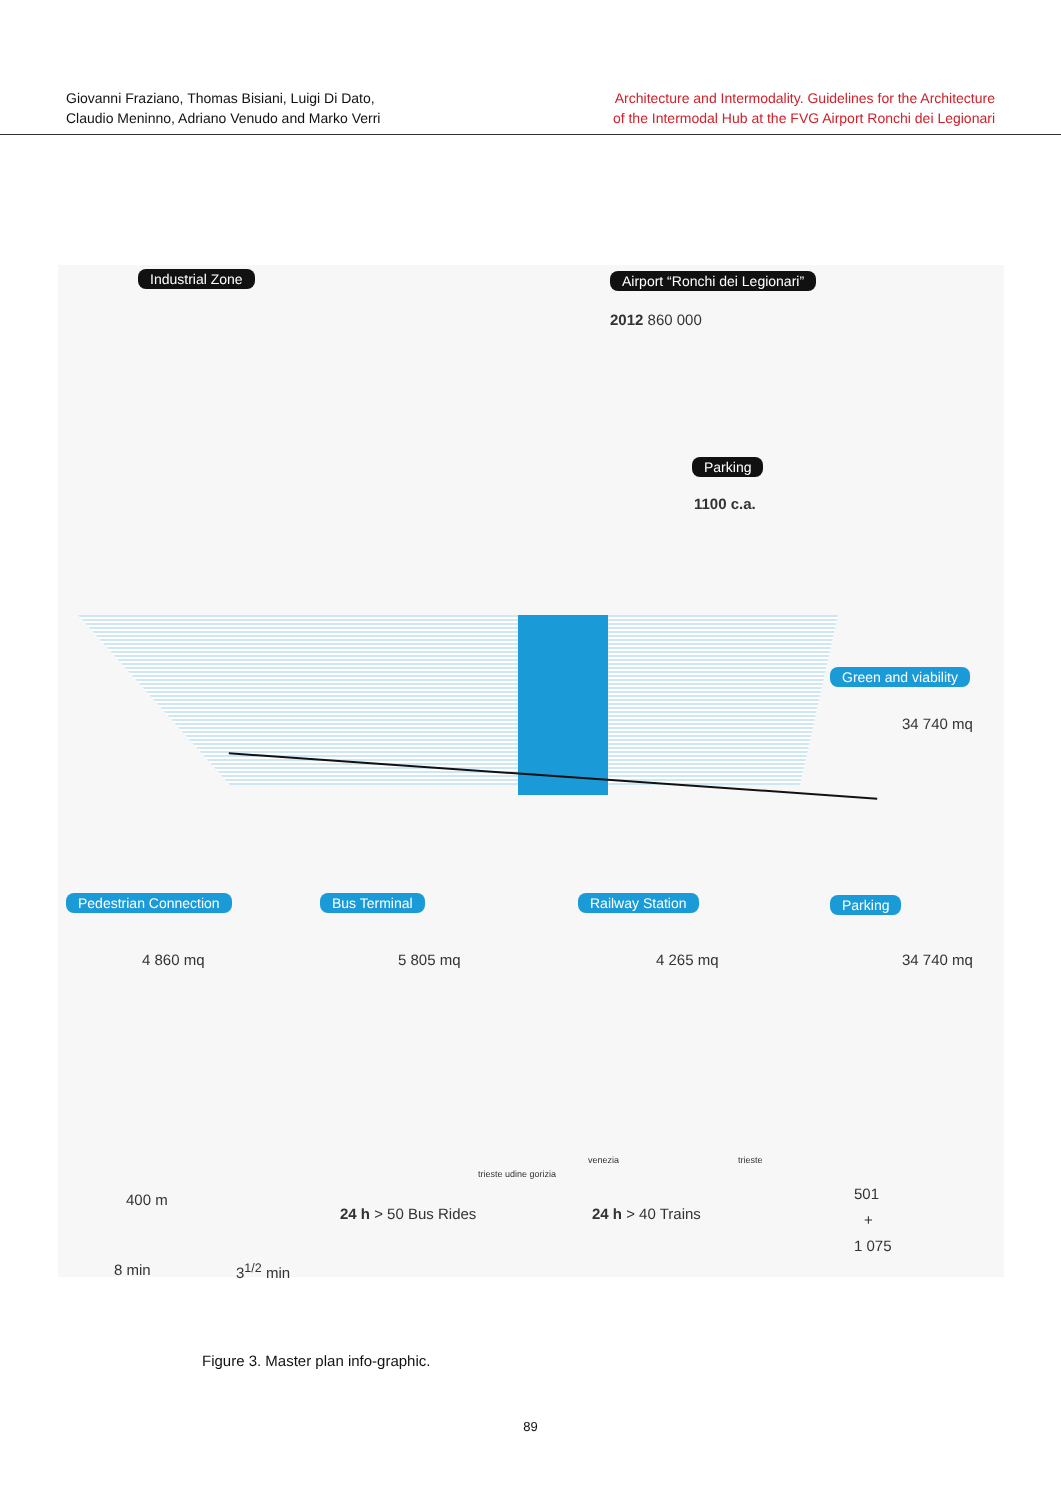Giovanni Fraziano, Thomas Bisiani, Luigi Di Dato,
Claudio Meninno, Adriano Venudo and Marko Verri
Architecture and Intermodality. Guidelines for the Architecture
of the Intermodal Hub at the FVG Airport Ronchi dei Legionari
Industrial Zone Airport “Ronchi dei Legionari”
2012 860 000
Parking
1100 c.a.
Green and viability
34 740 mq
Pedestrian Connection Bus Terminal Railway Station Parking
4 860 mq 5 805 mq 4 265 mq 34 740 mq
400 m
24 h > 50 Bus Rides
trieste udine gorizia
venezia trieste
24 h > 40 Trains
501
+
1 075
8 min 3<sup>1/2</sup> min
Figure 3. Master plan info-graphic.
89